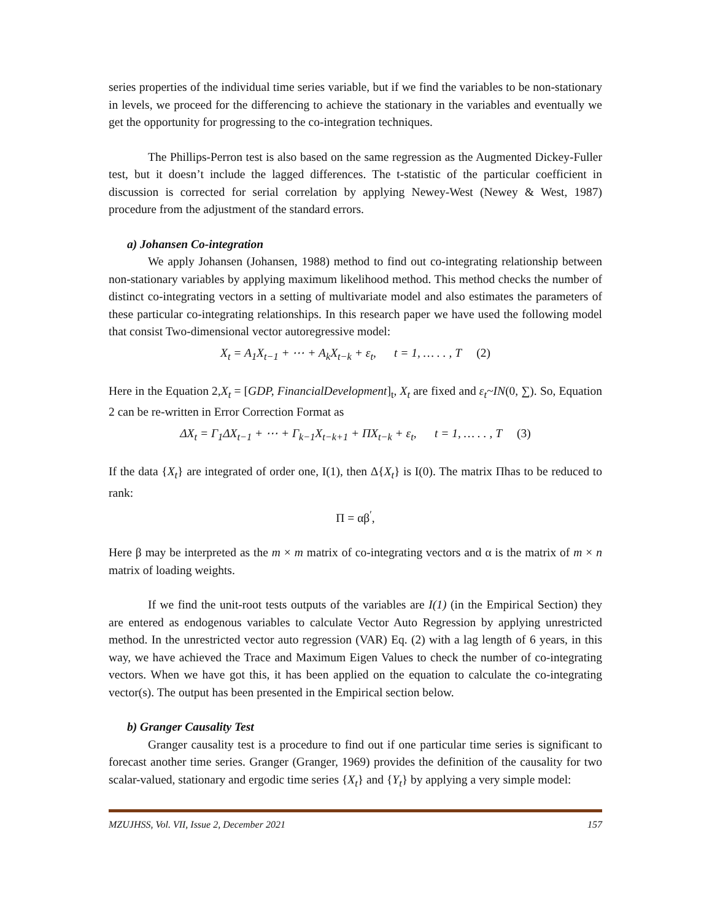series properties of the individual time series variable, but if we find the variables to be non-stationary in levels, we proceed for the differencing to achieve the stationary in the variables and eventually we get the opportunity for progressing to the co-integration techniques.
The Phillips-Perron test is also based on the same regression as the Augmented Dickey-Fuller test, but it doesn’t include the lagged differences. The t-statistic of the particular coefficient in discussion is corrected for serial correlation by applying Newey-West (Newey & West, 1987) procedure from the adjustment of the standard errors.
a) Johansen Co-integration
We apply Johansen (Johansen, 1988) method to find out co-integrating relationship between non-stationary variables by applying maximum likelihood method. This method checks the number of distinct co-integrating vectors in a setting of multivariate model and also estimates the parameters of these particular co-integrating relationships. In this research paper we have used the following model that consist Two-dimensional vector autoregressive model:
X<sub>t</sub> = A<sub>1</sub>X<sub>t−1</sub> + ⋯ + A<sub>k</sub>X<sub>t−k</sub> + ε<sub>t</sub>, t = 1, … . . , T (2)
Here in the Equation 2,X<sub>t</sub> = [GDP, FinancialDevelopment]<sub>t</sub>, X<sub>t</sub> are fixed and ε<sub>t</sub>~IN(0, ∑). So, Equation 2 can be re-written in Error Correction Format as
ΔX<sub>t</sub> = Γ<sub>1</sub>ΔX<sub>t−1</sub> + ⋯ + Γ<sub>k−1</sub>X<sub>t−k+1</sub> + ΠX<sub>t−k</sub> + ε<sub>t</sub>, t = 1, … . . , T (3)
If the data {X<sub>t</sub>} are integrated of order one, I(1), then Δ{X<sub>t</sub>} is I(0). The matrix Πhas to be reduced to rank:
Π = αβ<sup>′</sup>,
Here β may be interpreted as the m × m matrix of co-integrating vectors and α is the matrix of m × n matrix of loading weights.
If we find the unit-root tests outputs of the variables are I(1) (in the Empirical Section) they are entered as endogenous variables to calculate Vector Auto Regression by applying unrestricted method. In the unrestricted vector auto regression (VAR) Eq. (2) with a lag length of 6 years, in this way, we have achieved the Trace and Maximum Eigen Values to check the number of co-integrating vectors. When we have got this, it has been applied on the equation to calculate the co-integrating vector(s). The output has been presented in the Empirical section below.
b) Granger Causality Test
Granger causality test is a procedure to find out if one particular time series is significant to forecast another time series. Granger (Granger, 1969) provides the definition of the causality for two scalar-valued, stationary and ergodic time series {X<sub>t</sub>} and {Y<sub>t</sub>} by applying a very simple model:
MZUJHSS, Vol. VII, Issue 2, December 2021 157